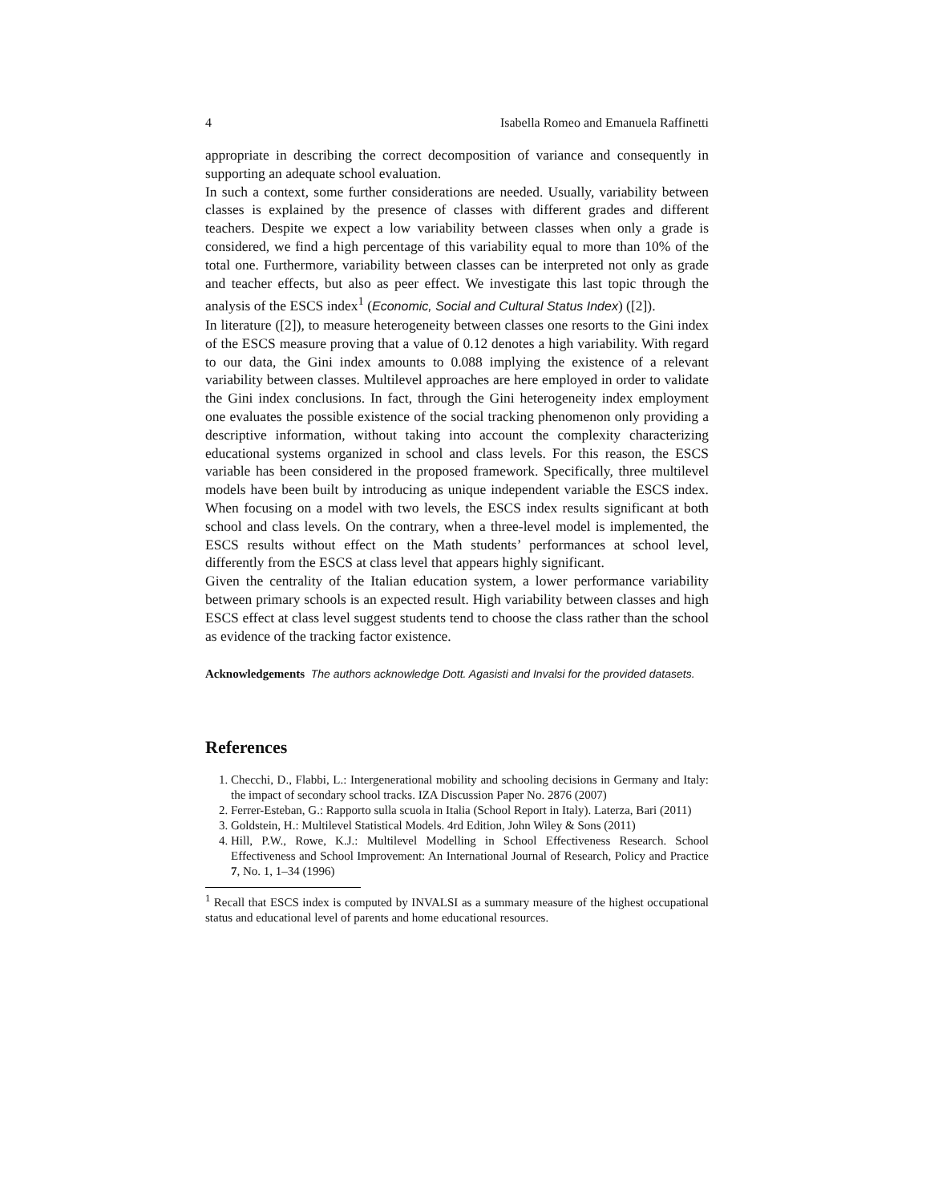4 Isabella Romeo and Emanuela Raffinetti
appropriate in describing the correct decomposition of variance and consequently in supporting an adequate school evaluation.
In such a context, some further considerations are needed. Usually, variability between classes is explained by the presence of classes with different grades and different teachers. Despite we expect a low variability between classes when only a grade is considered, we find a high percentage of this variability equal to more than 10% of the total one. Furthermore, variability between classes can be interpreted not only as grade and teacher effects, but also as peer effect. We investigate this last topic through the analysis of the ESCS index<sup>1</sup> (Economic, Social and Cultural Status Index) ([2]).
In literature ([2]), to measure heterogeneity between classes one resorts to the Gini index of the ESCS measure proving that a value of 0.12 denotes a high variability. With regard to our data, the Gini index amounts to 0.088 implying the existence of a relevant variability between classes. Multilevel approaches are here employed in order to validate the Gini index conclusions. In fact, through the Gini heterogeneity index employment one evaluates the possible existence of the social tracking phenomenon only providing a descriptive information, without taking into account the complexity characterizing educational systems organized in school and class levels. For this reason, the ESCS variable has been considered in the proposed framework. Specifically, three multilevel models have been built by introducing as unique independent variable the ESCS index. When focusing on a model with two levels, the ESCS index results significant at both school and class levels. On the contrary, when a three-level model is implemented, the ESCS results without effect on the Math students’ performances at school level, differently from the ESCS at class level that appears highly significant.
Given the centrality of the Italian education system, a lower performance variability between primary schools is an expected result. High variability between classes and high ESCS effect at class level suggest students tend to choose the class rather than the school as evidence of the tracking factor existence.
Acknowledgements The authors acknowledge Dott. Agasisti and Invalsi for the provided datasets.
References
1. Checchi, D., Flabbi, L.: Intergenerational mobility and schooling decisions in Germany and Italy: the impact of secondary school tracks. IZA Discussion Paper No. 2876 (2007)
2. Ferrer-Esteban, G.: Rapporto sulla scuola in Italia (School Report in Italy). Laterza, Bari (2011)
3. Goldstein, H.: Multilevel Statistical Models. 4rd Edition, John Wiley & Sons (2011)
4. Hill, P.W., Rowe, K.J.: Multilevel Modelling in School Effectiveness Research. School Effectiveness and School Improvement: An International Journal of Research, Policy and Practice 7, No. 1, 1–34 (1996)
<sup>1</sup> Recall that ESCS index is computed by INVALSI as a summary measure of the highest occupational status and educational level of parents and home educational resources.